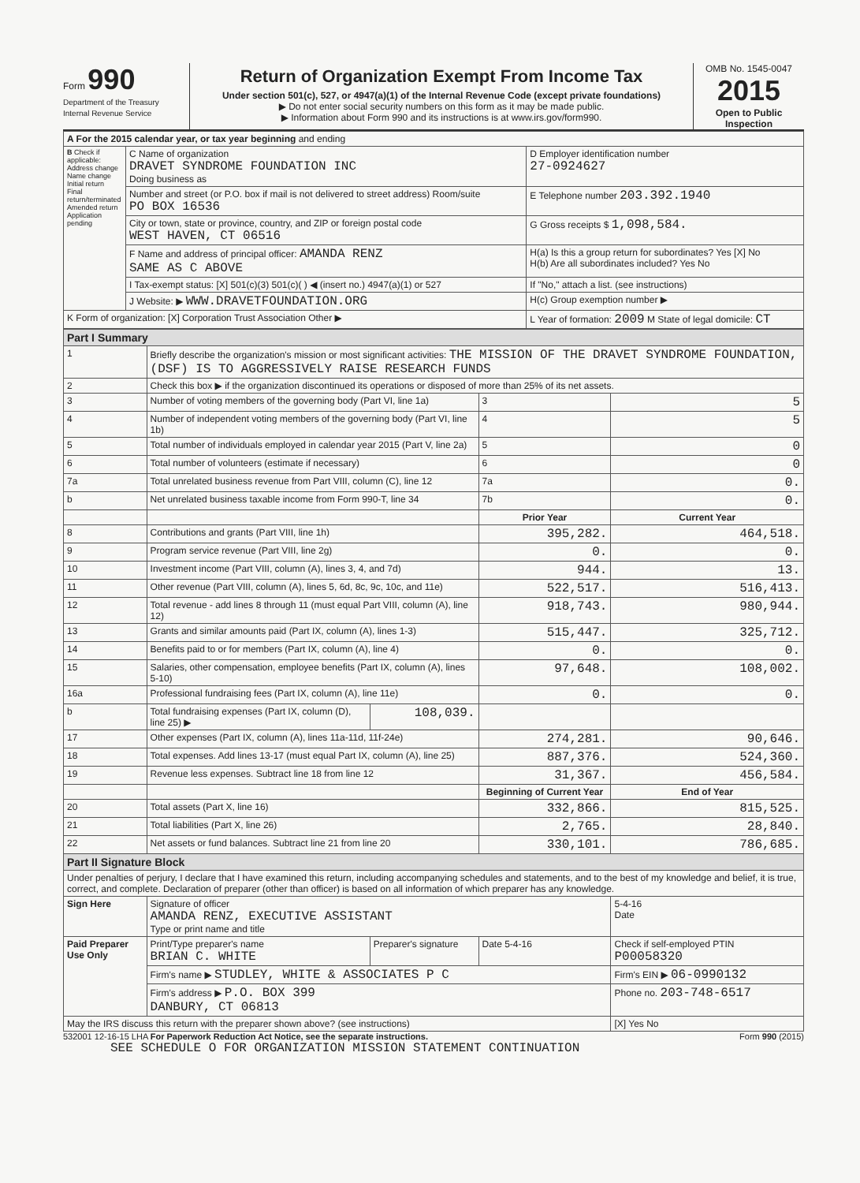Form 990
Department of the Treasury
Internal Revenue Service
Return of Organization Exempt From Income Tax
Under section 501(c), 527, or 4947(a)(1) of the Internal Revenue Code (except private foundations)
▶ Do not enter social security numbers on this form as it may be made public.
▶ Information about Form 990 and its instructions is at www.irs.gov/form990.
OMB No. 1545-0047
2015
Open to Public Inspection
| A For the 2015 calendar year, or tax year beginning and ending | | |
| B Check if applicable: Address change Name change Initial return Final return/terminated Amended return Application pending | C Name of organization DRAVET SYNDROME FOUNDATION INC Doing business as | D Employer identification number 27-0924627 |
| | Number and street (or P.O. box if mail is not delivered to street address) Room/suite PO BOX 16536 | E Telephone number 203.392.1940 |
| | City or town, state or province, country, and ZIP or foreign postal code WEST HAVEN, CT 06516 | G Gross receipts $ 1,098,584. |
| | F Name and address of principal officer: AMANDA RENZ SAME AS C ABOVE | H(a) Is this a group return for subordinates? Yes [X] No H(b) Are all subordinates included? Yes No |
| | I Tax-exempt status: [X] 501(c)(3) 501(c)( ) ◀ (insert no.) 4947(a)(1) or 527 | If "No," attach a list. (see instructions) |
| | J Website: ▶ WWW.DRAVETFOUNDATION.ORG | H(c) Group exemption number ▶ |
| K Form of organization: [X] Corporation Trust Association Other ▶ | | L Year of formation: 2009 M State of legal domicile: CT |
| Part I Summary | | | | |
| 1 | Briefly describe the organization's mission or most significant activities: THE MISSION OF THE DRAVET SYNDROME FOUNDATION,(DSF) IS TO AGGRESSIVELY RAISE RESEARCH FUNDS | | | |
| 2 | Check this box ▶ if the organization discontinued its operations or disposed of more than 25% of its net assets. | | | |
| 3 | Number of voting members of the governing body (Part VI, line 1a) | | 3 | 5 |
| 4 | Number of independent voting members of the governing body (Part VI, line 1b) | | 4 | 5 |
| 5 | Total number of individuals employed in calendar year 2015 (Part V, line 2a) | | 5 | 0 |
| 6 | Total number of volunteers (estimate if necessary) | | 6 | 0 |
| 7a | Total unrelated business revenue from Part VIII, column (C), line 12 | | 7a | 0. |
| b | Net unrelated business taxable income from Form 990-T, line 34 | | 7b | 0. |
| | | | Prior Year | Current Year |
| 8 | Contributions and grants (Part VIII, line 1h) | | 395,282. | 464,518. |
| 9 | Program service revenue (Part VIII, line 2g) | | 0. | 0. |
| 10 | Investment income (Part VIII, column (A), lines 3, 4, and 7d) | | 944. | 13. |
| 11 | Other revenue (Part VIII, column (A), lines 5, 6d, 8c, 9c, 10c, and 11e) | | 522,517. | 516,413. |
| 12 | Total revenue - add lines 8 through 11 (must equal Part VIII, column (A), line 12) | | 918,743. | 980,944. |
| 13 | Grants and similar amounts paid (Part IX, column (A), lines 1-3) | | 515,447. | 325,712. |
| 14 | Benefits paid to or for members (Part IX, column (A), line 4) | | 0. | 0. |
| 15 | Salaries, other compensation, employee benefits (Part IX, column (A), lines 5-10) | | 97,648. | 108,002. |
| 16a | Professional fundraising fees (Part IX, column (A), line 11e) | | 0. | 0. |
| b | Total fundraising expenses (Part IX, column (D), line 25) ▶ | 108,039. | | |
| 17 | Other expenses (Part IX, column (A), lines 11a-11d, 11f-24e) | | 274,281. | 90,646. |
| 18 | Total expenses. Add lines 13-17 (must equal Part IX, column (A), line 25) | | 887,376. | 524,360. |
| 19 | Revenue less expenses. Subtract line 18 from line 12 | | 31,367. | 456,584. |
| | | | Beginning of Current Year | End of Year |
| 20 | Total assets (Part X, line 16) | | 332,866. | 815,525. |
| 21 | Total liabilities (Part X, line 26) | | 2,765. | 28,840. |
| 22 | Net assets or fund balances. Subtract line 21 from line 20 | | 330,101. | 786,685. |
| Part II Signature Block | | | | |
| Under penalties of perjury, I declare that I have examined this return, including accompanying schedules and statements, and to the best of my knowledge and belief, it is true, correct, and complete. Declaration of preparer (other than officer) is based on all information of which preparer has any knowledge. | | | | |
| Sign Here | Signature of officer AMANDA RENZ, EXECUTIVE ASSISTANT Type or print name and title | | | 5-4-16 Date |
| Paid Preparer Use Only | Print/Type preparer's name BRIAN C. WHITE | Preparer's signature | Date 5-4-16 | Check if self-employed PTIN P00058320 |
| | Firm's name ▶ STUDLEY, WHITE & ASSOCIATES P C | | | Firm's EIN ▶ 06-0990132 |
| | Firm's address ▶ P.O. BOX 399 DANBURY, CT 06813 | | | Phone no. 203-748-6517 |
| May the IRS discuss this return with the preparer shown above? (see instructions) | | | | [X] Yes No |
532001 12-16-15 LHA For Paperwork Reduction Act Notice, see the separate instructions. Form 990 (2015)
SEE SCHEDULE O FOR ORGANIZATION MISSION STATEMENT CONTINUATION